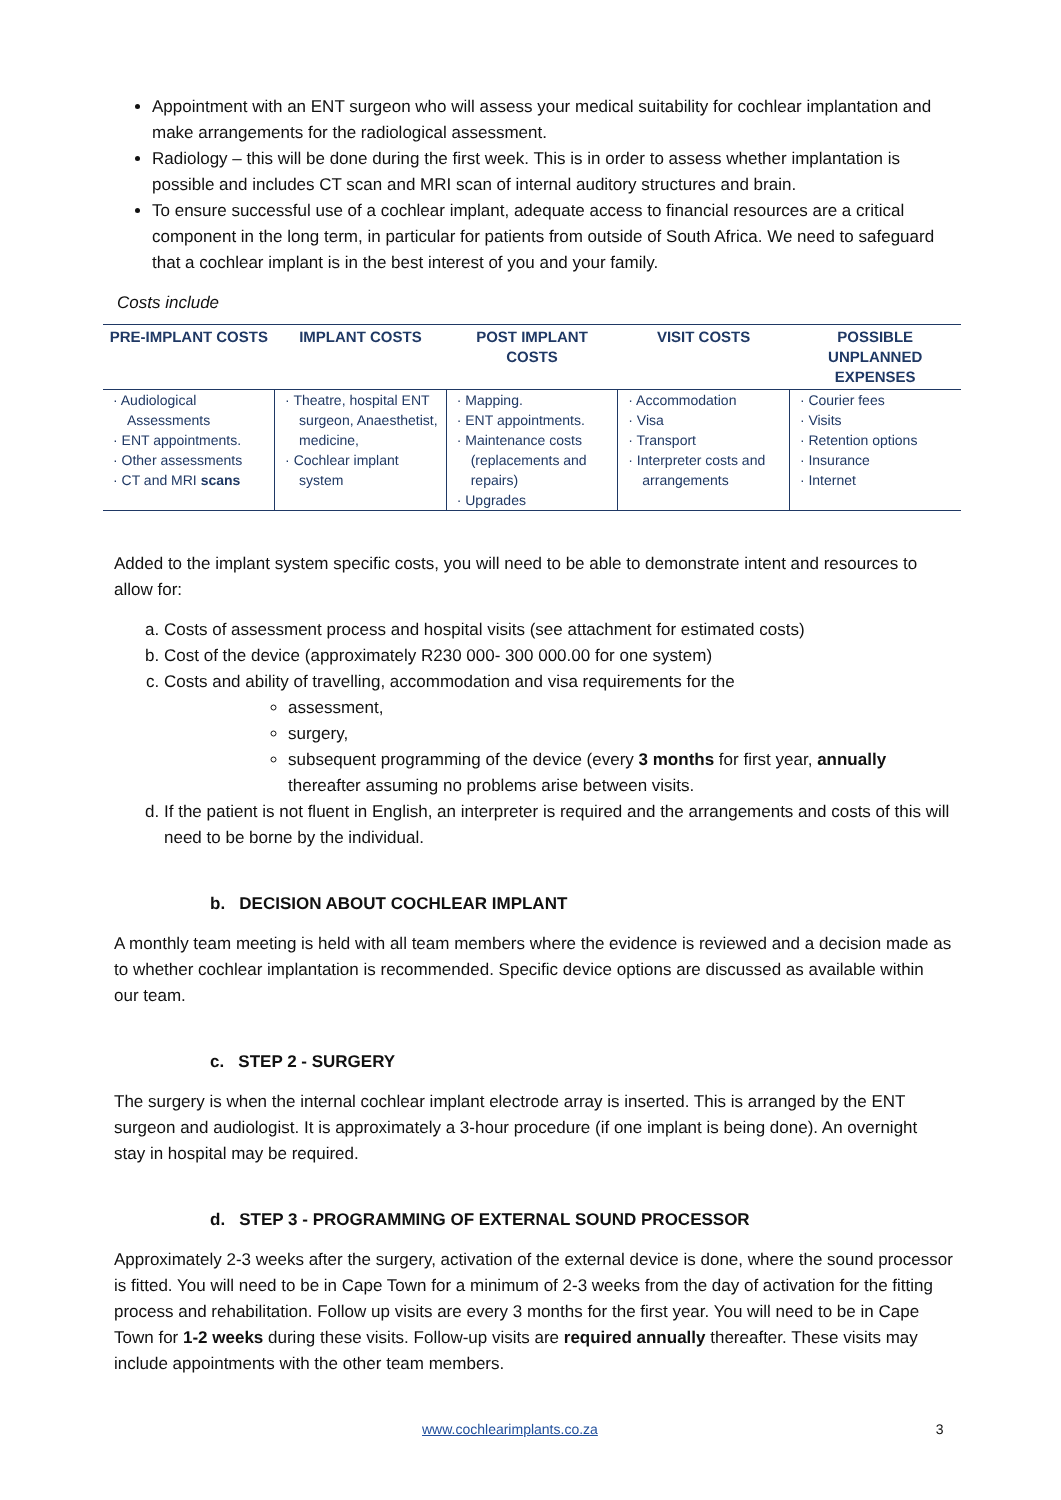Appointment with an ENT surgeon who will assess your medical suitability for cochlear implantation and make arrangements for the radiological assessment.
Radiology – this will be done during the first week. This is in order to assess whether implantation is possible and includes CT scan and MRI scan of internal auditory structures and brain.
To ensure successful use of a cochlear implant, adequate access to financial resources are a critical component in the long term, in particular for patients from outside of South Africa. We need to safeguard that a cochlear implant is in the best interest of you and your family.
Costs include
| PRE-IMPLANT COSTS | IMPLANT COSTS | POST IMPLANT COSTS | VISIT COSTS | POSSIBLE UNPLANNED EXPENSES |
| --- | --- | --- | --- | --- |
| · Audiological Assessments · ENT appointments. · Other assessments · CT and MRI scans | · Theatre, hospital ENT surgeon, Anaesthetist, medicine, · Cochlear implant system | · Mapping. · ENT appointments. · Maintenance costs (replacements and repairs) · Upgrades | · Accommodation · Visa · Transport · Interpreter costs and arrangements | · Courier fees · Visits · Retention options · Insurance · Internet |
Added to the implant system specific costs, you will need to be able to demonstrate intent and resources to allow for:
a. Costs of assessment process and hospital visits (see attachment for estimated costs)
b. Cost of the device (approximately R230 000- 300 000.00 for one system)
c. Costs and ability of travelling, accommodation and visa requirements for the
assessment,
surgery,
subsequent programming of the device (every 3 months for first year, annually thereafter assuming no problems arise between visits.
d. If the patient is not fluent in English, an interpreter is required and the arrangements and costs of this will need to be borne by the individual.
b. DECISION ABOUT COCHLEAR IMPLANT
A monthly team meeting is held with all team members where the evidence is reviewed and a decision made as to whether cochlear implantation is recommended. Specific device options are discussed as available within our team.
c. STEP 2 - SURGERY
The surgery is when the internal cochlear implant electrode array is inserted. This is arranged by the ENT surgeon and audiologist. It is approximately a 3-hour procedure (if one implant is being done). An overnight stay in hospital may be required.
d. STEP 3 - PROGRAMMING OF EXTERNAL SOUND PROCESSOR
Approximately 2-3 weeks after the surgery, activation of the external device is done, where the sound processor is fitted. You will need to be in Cape Town for a minimum of 2-3 weeks from the day of activation for the fitting process and rehabilitation. Follow up visits are every 3 months for the first year. You will need to be in Cape Town for 1-2 weeks during these visits. Follow-up visits are required annually thereafter. These visits may include appointments with the other team members.
www.cochlearimplants.co.za 3